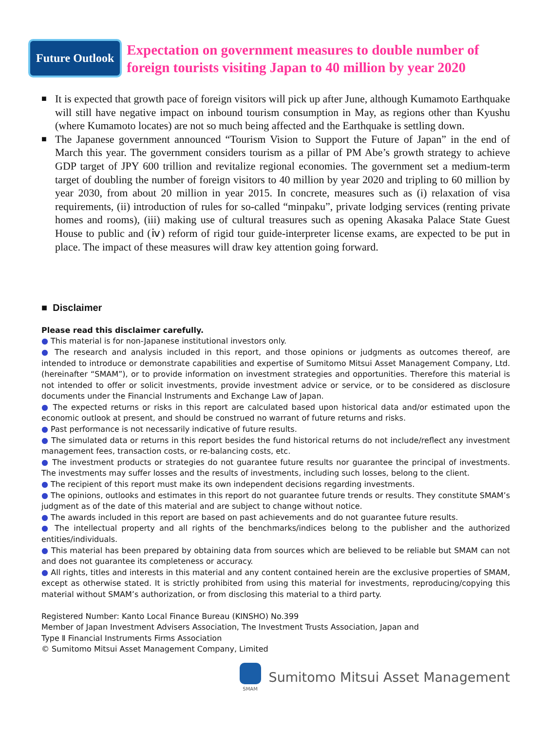Future Outlook
Expectation on government measures to double number of foreign tourists visiting Japan to 40 million by year 2020
■ It is expected that growth pace of foreign visitors will pick up after June, although Kumamoto Earthquake will still have negative impact on inbound tourism consumption in May, as regions other than Kyushu (where Kumamoto locates) are not so much being affected and the Earthquake is settling down.
■ The Japanese government announced “Tourism Vision to Support the Future of Japan” in the end of March this year. The government considers tourism as a pillar of PM Abe’s growth strategy to achieve GDP target of JPY 600 trillion and revitalize regional economies. The government set a medium-term target of doubling the number of foreign visitors to 40 million by year 2020 and tripling to 60 million by year 2030, from about 20 million in year 2015. In concrete, measures such as (i) relaxation of visa requirements, (ii) introduction of rules for so-called “minpaku”, private lodging services (renting private homes and rooms), (iii) making use of cultural treasures such as opening Akasaka Palace State Guest House to public and (ⅳ) reform of rigid tour guide-interpreter license exams, are expected to be put in place. The impact of these measures will draw key attention going forward.
■ Disclaimer
Please read this disclaimer carefully.
● This material is for non-Japanese institutional investors only.
● The research and analysis included in this report, and those opinions or judgments as outcomes thereof, are intended to introduce or demonstrate capabilities and expertise of Sumitomo Mitsui Asset Management Company, Ltd. (hereinafter “SMAM”), or to provide information on investment strategies and opportunities. Therefore this material is not intended to offer or solicit investments, provide investment advice or service, or to be considered as disclosure documents under the Financial Instruments and Exchange Law of Japan.
● The expected returns or risks in this report are calculated based upon historical data and/or estimated upon the economic outlook at present, and should be construed no warrant of future returns and risks.
● Past performance is not necessarily indicative of future results.
● The simulated data or returns in this report besides the fund historical returns do not include/reflect any investment management fees, transaction costs, or re-balancing costs, etc.
● The investment products or strategies do not guarantee future results nor guarantee the principal of investments. The investments may suffer losses and the results of investments, including such losses, belong to the client.
● The recipient of this report must make its own independent decisions regarding investments.
● The opinions, outlooks and estimates in this report do not guarantee future trends or results. They constitute SMAM’s judgment as of the date of this material and are subject to change without notice.
● The awards included in this report are based on past achievements and do not guarantee future results.
● The intellectual property and all rights of the benchmarks/indices belong to the publisher and the authorized entities/individuals.
● This material has been prepared by obtaining data from sources which are believed to be reliable but SMAM can not and does not guarantee its completeness or accuracy.
● All rights, titles and interests in this material and any content contained herein are the exclusive properties of SMAM, except as otherwise stated. It is strictly prohibited from using this material for investments, reproducing/copying this material without SMAM’s authorization, or from disclosing this material to a third party.
Registered Number: Kanto Local Finance Bureau (KINSHO) No.399
Member of Japan Investment Advisers Association, The Investment Trusts Association, Japan and
Type Ⅱ Financial Instruments Firms Association
© Sumitomo Mitsui Asset Management Company, Limited
SMAM
Sumitomo Mitsui Asset Management